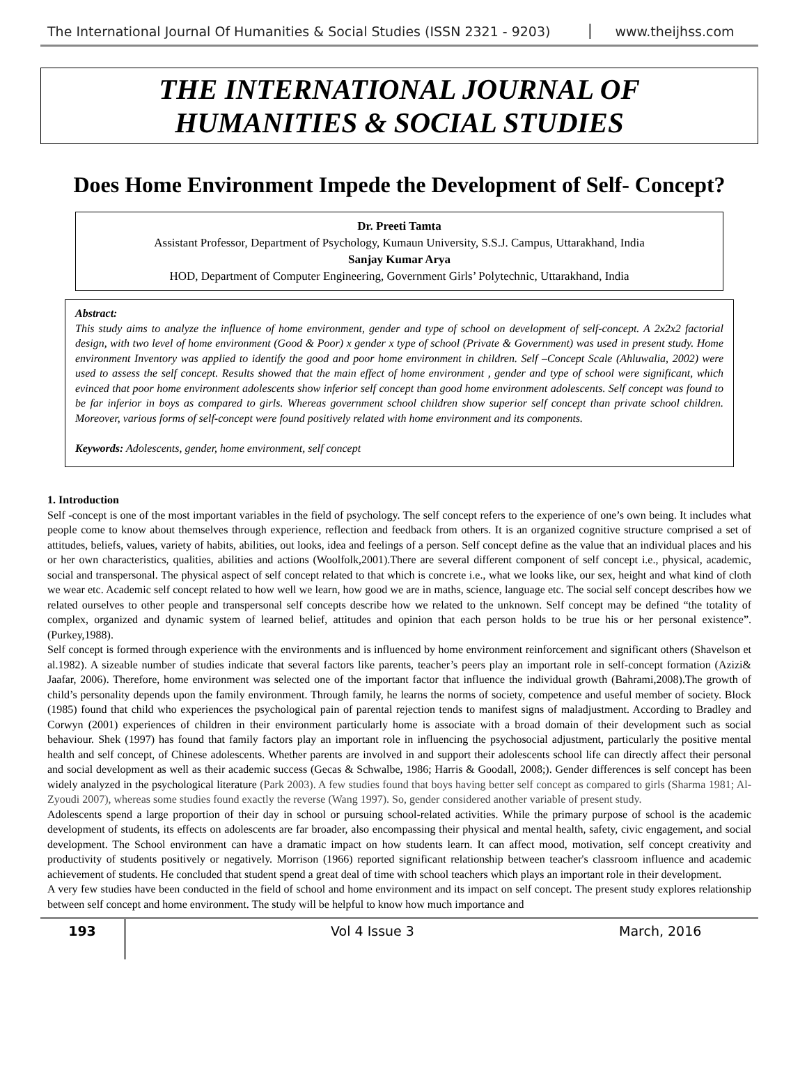The International Journal Of Humanities & Social Studies (ISSN 2321 - 9203)
www.theijhss.com
THE INTERNATIONAL JOURNAL OF
HUMANITIES & SOCIAL STUDIES
Does Home Environment Impede the Development of Self- Concept?
Dr. Preeti Tamta
Assistant Professor, Department of Psychology, Kumaun University, S.S.J. Campus, Uttarakhand, India
Sanjay Kumar Arya
HOD, Department of Computer Engineering, Government Girls’ Polytechnic, Uttarakhand, India
Abstract:
This study aims to analyze the influence of home environment, gender and type of school on development of self-concept. A 2x2x2 factorial design, with two level of home environment (Good & Poor) x gender x type of school (Private & Government) was used in present study. Home environment Inventory was applied to identify the good and poor home environment in children. Self –Concept Scale (Ahluwalia, 2002) were used to assess the self concept. Results showed that the main effect of home environment , gender and type of school were significant, which evinced that poor home environment adolescents show inferior self concept than good home environment adolescents. Self concept was found to be far inferior in boys as compared to girls. Whereas government school children show superior self concept than private school children. Moreover, various forms of self-concept were found positively related with home environment and its components.
Keywords: Adolescents, gender, home environment, self concept
1. Introduction
Self -concept is one of the most important variables in the field of psychology. The self concept refers to the experience of one’s own being. It includes what people come to know about themselves through experience, reflection and feedback from others. It is an organized cognitive structure comprised a set of attitudes, beliefs, values, variety of habits, abilities, out looks, idea and feelings of a person. Self concept define as the value that an individual places and his or her own characteristics, qualities, abilities and actions (Woolfolk,2001).There are several different component of self concept i.e., physical, academic, social and transpersonal. The physical aspect of self concept related to that which is concrete i.e., what we looks like, our sex, height and what kind of cloth we wear etc. Academic self concept related to how well we learn, how good we are in maths, science, language etc. The social self concept describes how we related ourselves to other people and transpersonal self concepts describe how we related to the unknown. Self concept may be defined “the totality of complex, organized and dynamic system of learned belief, attitudes and opinion that each person holds to be true his or her personal existence”.(Purkey,1988).
Self concept is formed through experience with the environments and is influenced by home environment reinforcement and significant others (Shavelson et al.1982). A sizeable number of studies indicate that several factors like parents, teacher’s peers play an important role in self-concept formation (Azizi& Jaafar, 2006). Therefore, home environment was selected one of the important factor that influence the individual growth (Bahrami,2008).The growth of child’s personality depends upon the family environment. Through family, he learns the norms of society, competence and useful member of society. Block (1985) found that child who experiences the psychological pain of parental rejection tends to manifest signs of maladjustment. According to Bradley and Corwyn (2001) experiences of children in their environment particularly home is associate with a broad domain of their development such as social behaviour. Shek (1997) has found that family factors play an important role in influencing the psychosocial adjustment, particularly the positive mental health and self concept, of Chinese adolescents. Whether parents are involved in and support their adolescents school life can directly affect their personal and social development as well as their academic success (Gecas & Schwalbe, 1986; Harris & Goodall, 2008;). Gender differences is self concept has been widely analyzed in the psychological literature (Park 2003). A few studies found that boys having better self concept as compared to girls (Sharma 1981; Al-Zyoudi 2007), whereas some studies found exactly the reverse (Wang 1997). So, gender considered another variable of present study.
Adolescents spend a large proportion of their day in school or pursuing school-related activities. While the primary purpose of school is the academic development of students, its effects on adolescents are far broader, also encompassing their physical and mental health, safety, civic engagement, and social development. The School environment can have a dramatic impact on how students learn. It can affect mood, motivation, self concept creativity and productivity of students positively or negatively. Morrison (1966) reported significant relationship between teacher's classroom influence and academic achievement of students. He concluded that student spend a great deal of time with school teachers which plays an important role in their development.
A very few studies have been conducted in the field of school and home environment and its impact on self concept. The present study explores relationship between self concept and home environment. The study will be helpful to know how much importance and
193
Vol 4 Issue 3 March, 2016